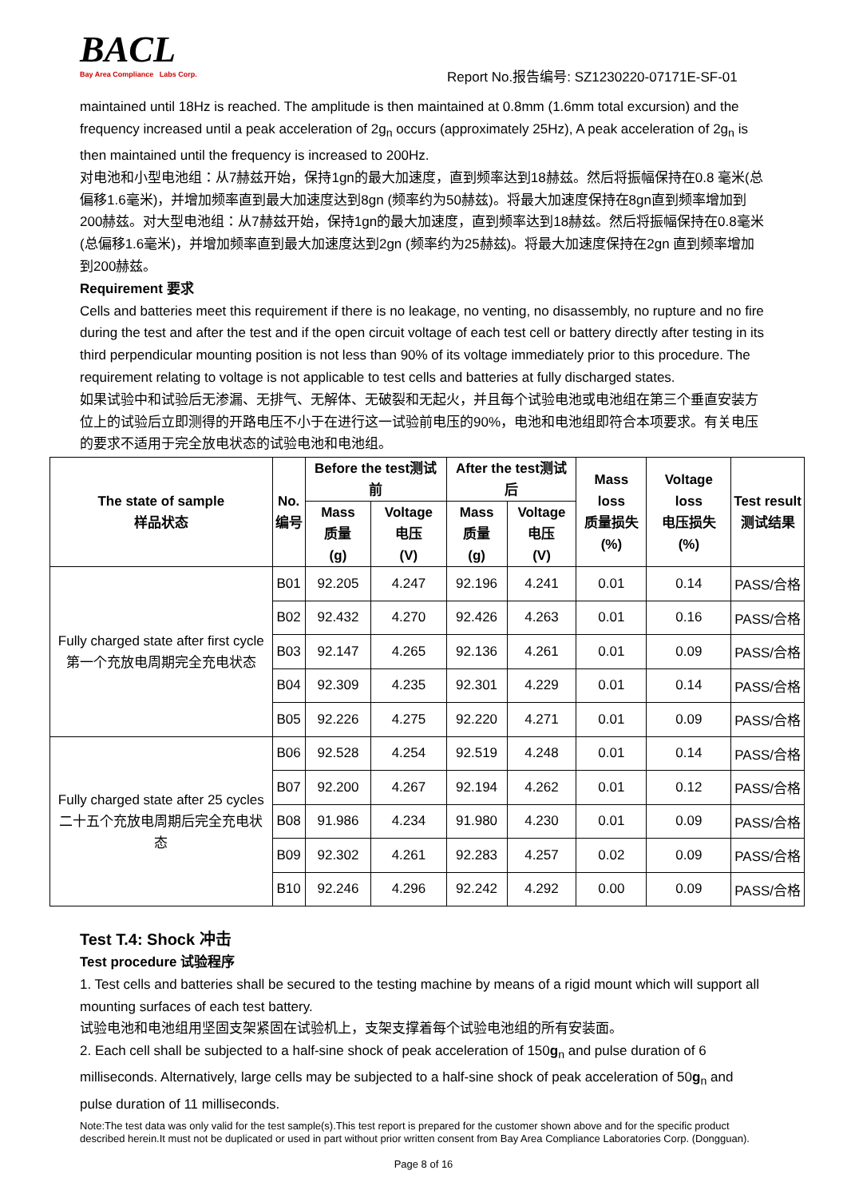BACL
Bay Area Compliance Labs Corp.
Report No.报告编号: SZ1230220-07171E-SF-01
maintained until 18Hz is reached. The amplitude is then maintained at 0.8mm (1.6mm total excursion) and the frequency increased until a peak acceleration of 2g<sub>n</sub> occurs (approximately 25Hz), A peak acceleration of 2g<sub>n</sub> is then maintained until the frequency is increased to 200Hz.
对电池和小型电池组：从7赫兹开始，保持1gn的最大加速度，直到频率达到18赫兹。然后将振幅保持在0.8 毫米(总偏移1.6毫米)，并增加频率直到最大加速度达到8gn (频率约为50赫兹)。将最大加速度保持在8gn直到频率增加到200赫兹。对大型电池组：从7赫兹开始，保持1gn的最大加速度，直到频率达到18赫兹。然后将振幅保持在0.8毫米(总偏移1.6毫米)，并增加频率直到最大加速度达到2gn (频率约为25赫兹)。将最大加速度保持在2gn 直到频率增加到200赫兹。
Requirement 要求
Cells and batteries meet this requirement if there is no leakage, no venting, no disassembly, no rupture and no fire during the test and after the test and if the open circuit voltage of each test cell or battery directly after testing in its third perpendicular mounting position is not less than 90% of its voltage immediately prior to this procedure. The requirement relating to voltage is not applicable to test cells and batteries at fully discharged states.
如果试验中和试验后无渗漏、无排气、无解体、无破裂和无起火，并且每个试验电池或电池组在第三个垂直安装方位上的试验后立即测得的开路电压不小于在进行这一试验前电压的90%，电池和电池组即符合本项要求。有关电压的要求不适用于完全放电状态的试验电池和电池组。
| The state of sample 样品状态 | No. 编号 | Before the test测试前 | | After the test测试后 | | Mass loss 质量损失 (%) | Voltage loss 电压损失 (%) | Test result 测试结果 |
| --- | --- | --- | --- | --- | --- | --- | --- | --- |
| | | Mass 质量 (g) | Voltage 电压 (V) | Mass 质量 (g) | Voltage 电压 (V) | | | |
| Fully charged state after first cycle 第一个充放电周期完全充电状态 | B01 | 92.205 | 4.247 | 92.196 | 4.241 | 0.01 | 0.14 | PASS/合格 |
| | B02 | 92.432 | 4.270 | 92.426 | 4.263 | 0.01 | 0.16 | PASS/合格 |
| | B03 | 92.147 | 4.265 | 92.136 | 4.261 | 0.01 | 0.09 | PASS/合格 |
| | B04 | 92.309 | 4.235 | 92.301 | 4.229 | 0.01 | 0.14 | PASS/合格 |
| | B05 | 92.226 | 4.275 | 92.220 | 4.271 | 0.01 | 0.09 | PASS/合格 |
| Fully charged state after 25 cycles 二十五个充放电周期后完全充电状态 | B06 | 92.528 | 4.254 | 92.519 | 4.248 | 0.01 | 0.14 | PASS/合格 |
| | B07 | 92.200 | 4.267 | 92.194 | 4.262 | 0.01 | 0.12 | PASS/合格 |
| | B08 | 91.986 | 4.234 | 91.980 | 4.230 | 0.01 | 0.09 | PASS/合格 |
| | B09 | 92.302 | 4.261 | 92.283 | 4.257 | 0.02 | 0.09 | PASS/合格 |
| | B10 | 92.246 | 4.296 | 92.242 | 4.292 | 0.00 | 0.09 | PASS/合格 |
Test T.4: Shock 冲击
Test procedure 试验程序
1. Test cells and batteries shall be secured to the testing machine by means of a rigid mount which will support all mounting surfaces of each test battery.
试验电池和电池组用坚固支架紧固在试验机上，支架支撑着每个试验电池组的所有安装面。
2. Each cell shall be subjected to a half-sine shock of peak acceleration of 150g<sub>n</sub> and pulse duration of 6 milliseconds. Alternatively, large cells may be subjected to a half-sine shock of peak acceleration of 50g<sub>n</sub> and pulse duration of 11 milliseconds.
Note:The test data was only valid for the test sample(s).This test report is prepared for the customer shown above and for the specific product described herein.It must not be duplicated or used in part without prior written consent from Bay Area Compliance Laboratories Corp. (Dongguan).
Page 8 of 16